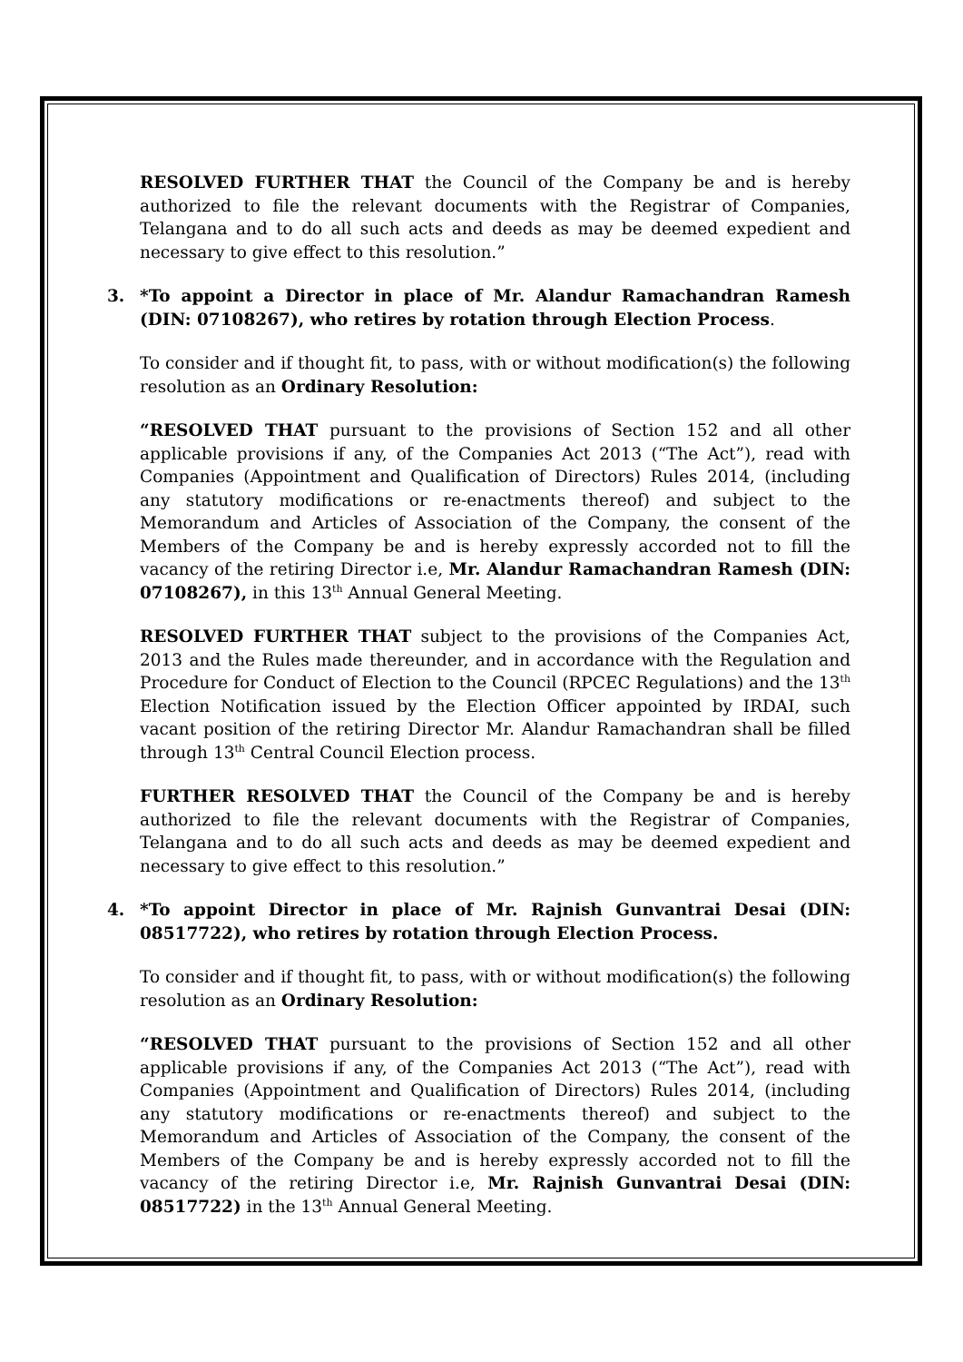RESOLVED FURTHER THAT the Council of the Company be and is hereby authorized to file the relevant documents with the Registrar of Companies, Telangana and to do all such acts and deeds as may be deemed expedient and necessary to give effect to this resolution.”
3. *To appoint a Director in place of Mr. Alandur Ramachandran Ramesh (DIN: 07108267), who retires by rotation through Election Process.
To consider and if thought fit, to pass, with or without modification(s) the following resolution as an Ordinary Resolution:
“RESOLVED THAT pursuant to the provisions of Section 152 and all other applicable provisions if any, of the Companies Act 2013 (“The Act”), read with Companies (Appointment and Qualification of Directors) Rules 2014, (including any statutory modifications or re-enactments thereof) and subject to the Memorandum and Articles of Association of the Company, the consent of the Members of the Company be and is hereby expressly accorded not to fill the vacancy of the retiring Director i.e, Mr. Alandur Ramachandran Ramesh (DIN: 07108267), in this 13<sup>th</sup> Annual General Meeting.
RESOLVED FURTHER THAT subject to the provisions of the Companies Act, 2013 and the Rules made thereunder, and in accordance with the Regulation and Procedure for Conduct of Election to the Council (RPCEC Regulations) and the 13<sup>th</sup> Election Notification issued by the Election Officer appointed by IRDAI, such vacant position of the retiring Director Mr. Alandur Ramachandran shall be filled through 13<sup>th</sup> Central Council Election process.
FURTHER RESOLVED THAT the Council of the Company be and is hereby authorized to file the relevant documents with the Registrar of Companies, Telangana and to do all such acts and deeds as may be deemed expedient and necessary to give effect to this resolution.”
4. *To appoint Director in place of Mr. Rajnish Gunvantrai Desai (DIN: 08517722), who retires by rotation through Election Process.
To consider and if thought fit, to pass, with or without modification(s) the following resolution as an Ordinary Resolution:
“RESOLVED THAT pursuant to the provisions of Section 152 and all other applicable provisions if any, of the Companies Act 2013 (“The Act”), read with Companies (Appointment and Qualification of Directors) Rules 2014, (including any statutory modifications or re-enactments thereof) and subject to the Memorandum and Articles of Association of the Company, the consent of the Members of the Company be and is hereby expressly accorded not to fill the vacancy of the retiring Director i.e, Mr. Rajnish Gunvantrai Desai (DIN: 08517722) in the 13<sup>th</sup> Annual General Meeting.